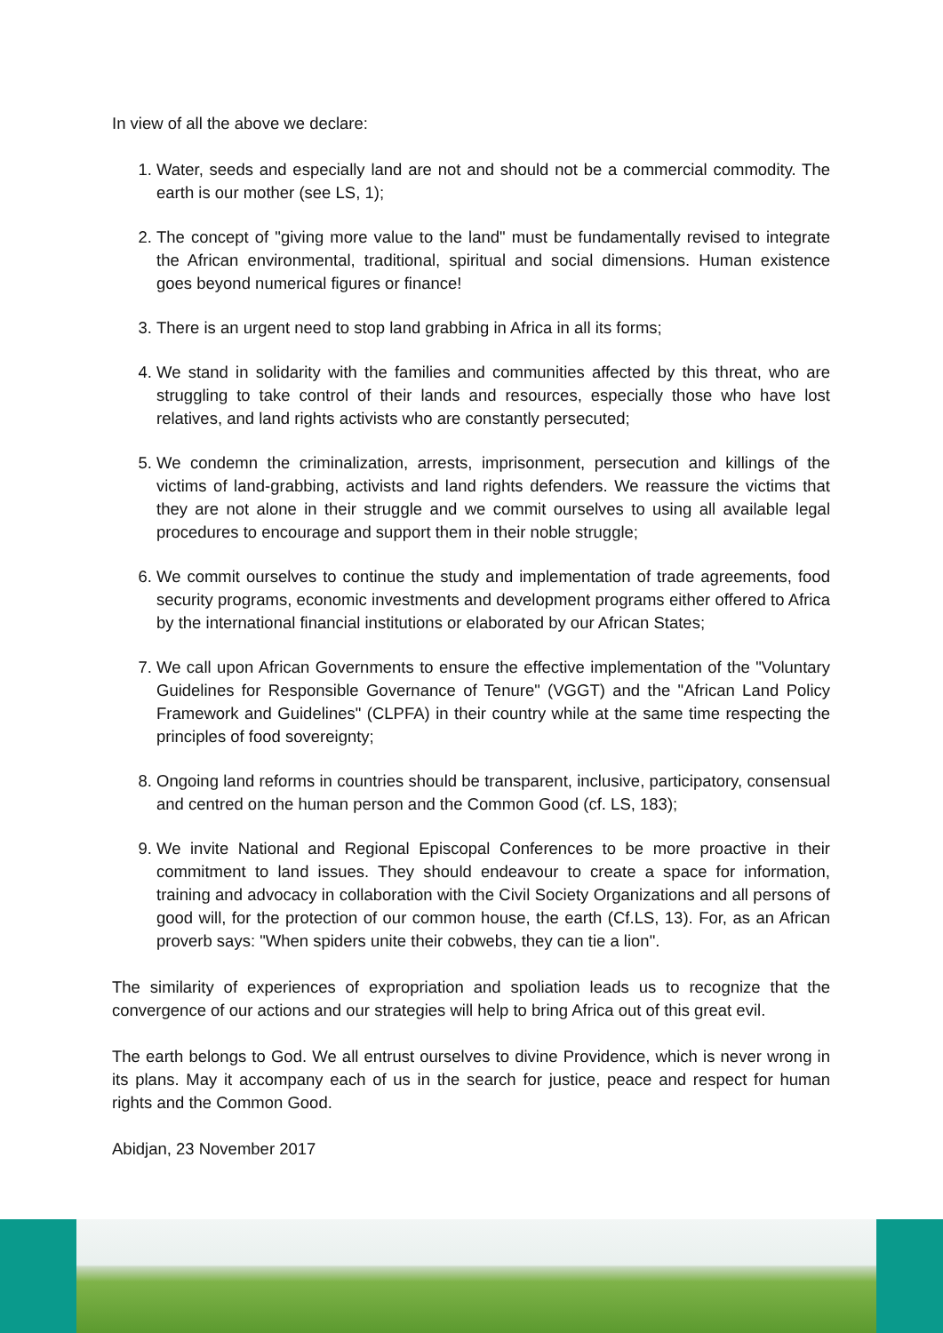In view of all the above we declare:
1. Water, seeds and especially land are not and should not be a commercial commodity. The earth is our mother (see LS, 1);
2. The concept of "giving more value to the land" must be fundamentally revised to integrate the African environmental, traditional, spiritual and social dimensions. Human existence goes beyond numerical figures or finance!
3. There is an urgent need to stop land grabbing in Africa in all its forms;
4. We stand in solidarity with the families and communities affected by this threat, who are struggling to take control of their lands and resources, especially those who have lost relatives, and land rights activists who are constantly persecuted;
5. We condemn the criminalization, arrests, imprisonment, persecution and killings of the victims of land-grabbing, activists and land rights defenders. We reassure the victims that they are not alone in their struggle and we commit ourselves to using all available legal procedures to encourage and support them in their noble struggle;
6. We commit ourselves to continue the study and implementation of trade agreements, food security programs, economic investments and development programs either offered to Africa by the international financial institutions or elaborated by our African States;
7. We call upon African Governments to ensure the effective implementation of the "Voluntary Guidelines for Responsible Governance of Tenure" (VGGT) and the "African Land Policy Framework and Guidelines" (CLPFA) in their country while at the same time respecting the principles of food sovereignty;
8. Ongoing land reforms in countries should be transparent, inclusive, participatory, consensual and centred on the human person and the Common Good (cf. LS, 183);
9. We invite National and Regional Episcopal Conferences to be more proactive in their commitment to land issues. They should endeavour to create a space for information, training and advocacy in collaboration with the Civil Society Organizations and all persons of good will, for the protection of our common house, the earth (Cf.LS, 13). For, as an African proverb says: "When spiders unite their cobwebs, they can tie a lion".
The similarity of experiences of expropriation and spoliation leads us to recognize that the convergence of our actions and our strategies will help to bring Africa out of this great evil.
The earth belongs to God. We all entrust ourselves to divine Providence, which is never wrong in its plans. May it accompany each of us in the search for justice, peace and respect for human rights and the Common Good.
Abidjan, 23 November 2017